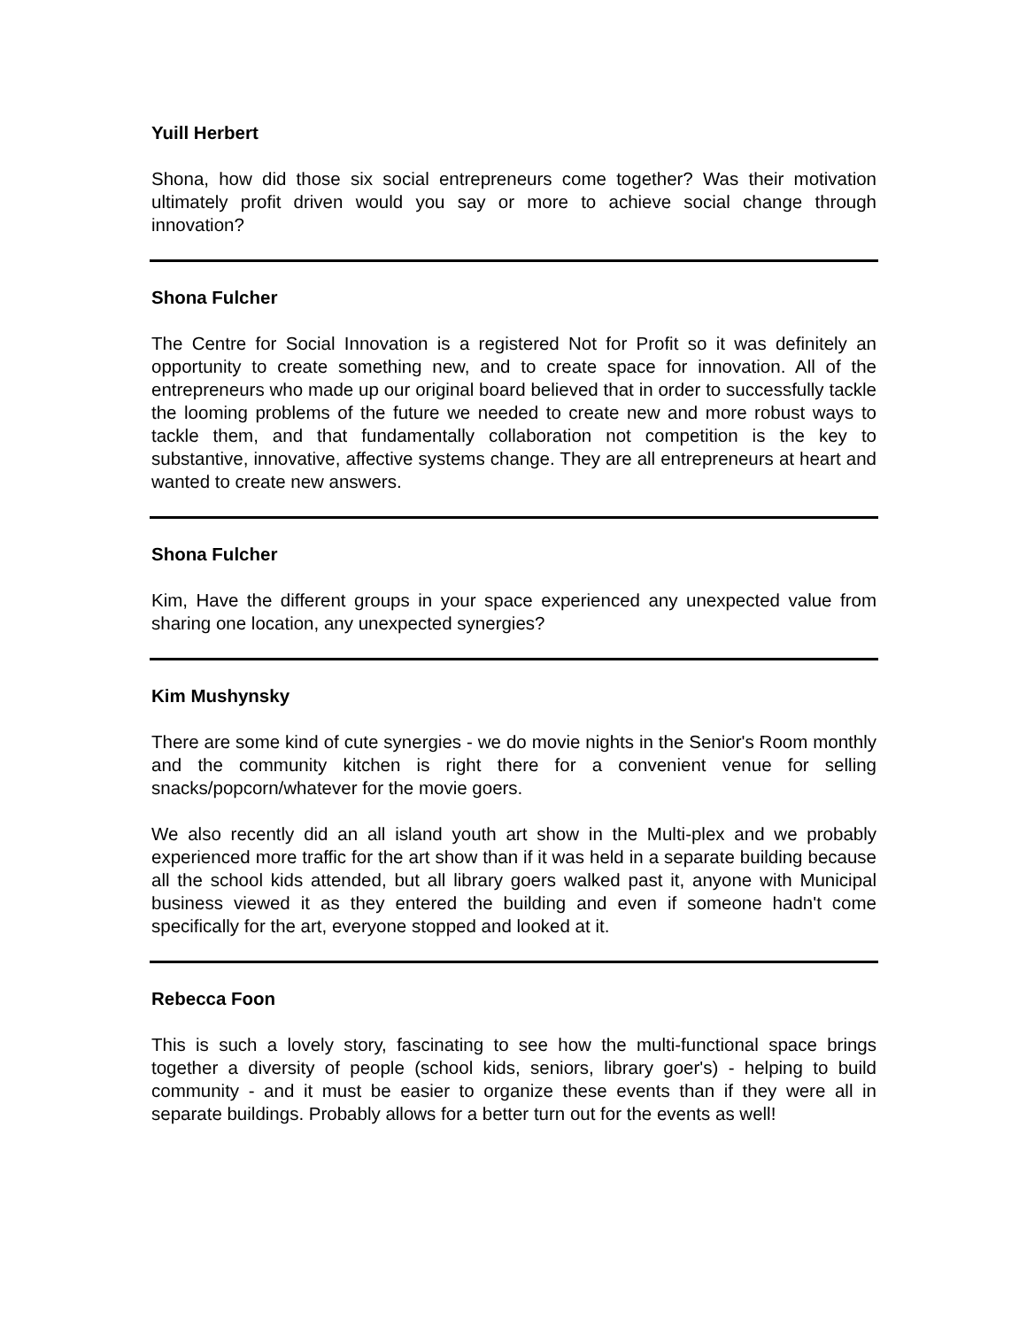Yuill Herbert
Shona, how did those six social entrepreneurs come together? Was their motivation ultimately profit driven would you say or more to achieve social change through innovation?
Shona Fulcher
The Centre for Social Innovation is a registered Not for Profit so it was definitely an opportunity to create something new, and to create space for innovation. All of the entrepreneurs who made up our original board believed that in order to successfully tackle the looming problems of the future we needed to create new and more robust ways to tackle them, and that fundamentally collaboration not competition is the key to substantive, innovative, affective systems change. They are all entrepreneurs at heart and wanted to create new answers.
Shona Fulcher
Kim, Have the different groups in your space experienced any unexpected value from sharing one location, any unexpected synergies?
Kim Mushynsky
There are some kind of cute synergies - we do movie nights in the Senior's Room monthly and the community kitchen is right there for a convenient venue for selling snacks/popcorn/whatever for the movie goers.
We also recently did an all island youth art show in the Multi-plex and we probably experienced more traffic for the art show than if it was held in a separate building because all the school kids attended, but all library goers walked past it, anyone with Municipal business viewed it as they entered the building and even if someone hadn't come specifically for the art, everyone stopped and looked at it.
Rebecca Foon
This is such a lovely story, fascinating to see how the multi-functional space brings together a diversity of people (school kids, seniors, library goer's) - helping to build community - and it must be easier to organize these events than if they were all in separate buildings. Probably allows for a better turn out for the events as well!